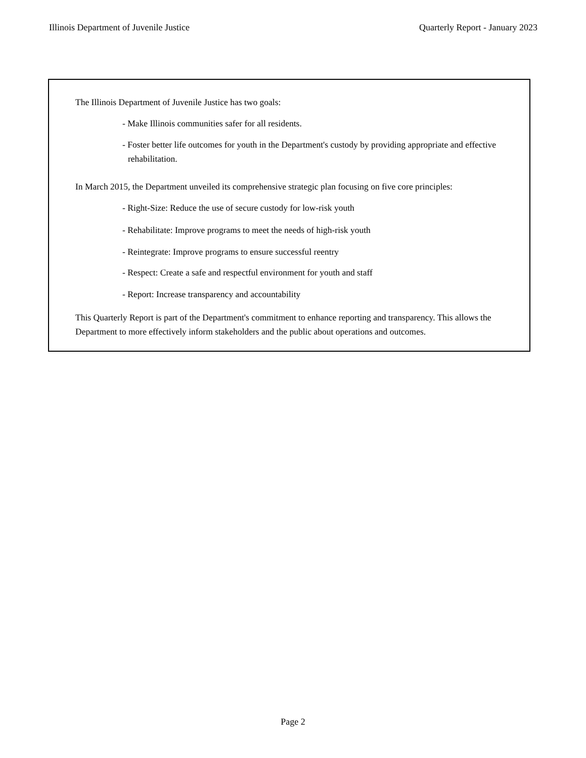Illinois Department of Juvenile Justice Quarterly Report - January 2023
The Illinois Department of Juvenile Justice has two goals:
- Make Illinois communities safer for all residents.
- Foster better life outcomes for youth in the Department's custody by providing appropriate and effective rehabilitation.
In March 2015, the Department unveiled its comprehensive strategic plan focusing on five core principles:
- Right-Size: Reduce the use of secure custody for low-risk youth
- Rehabilitate: Improve programs to meet the needs of high-risk youth
- Reintegrate: Improve programs to ensure successful reentry
- Respect: Create a safe and respectful environment for youth and staff
- Report: Increase transparency and accountability
This Quarterly Report is part of the Department's commitment to enhance reporting and transparency. This allows the Department to more effectively inform stakeholders and the public about operations and outcomes.
Page 2